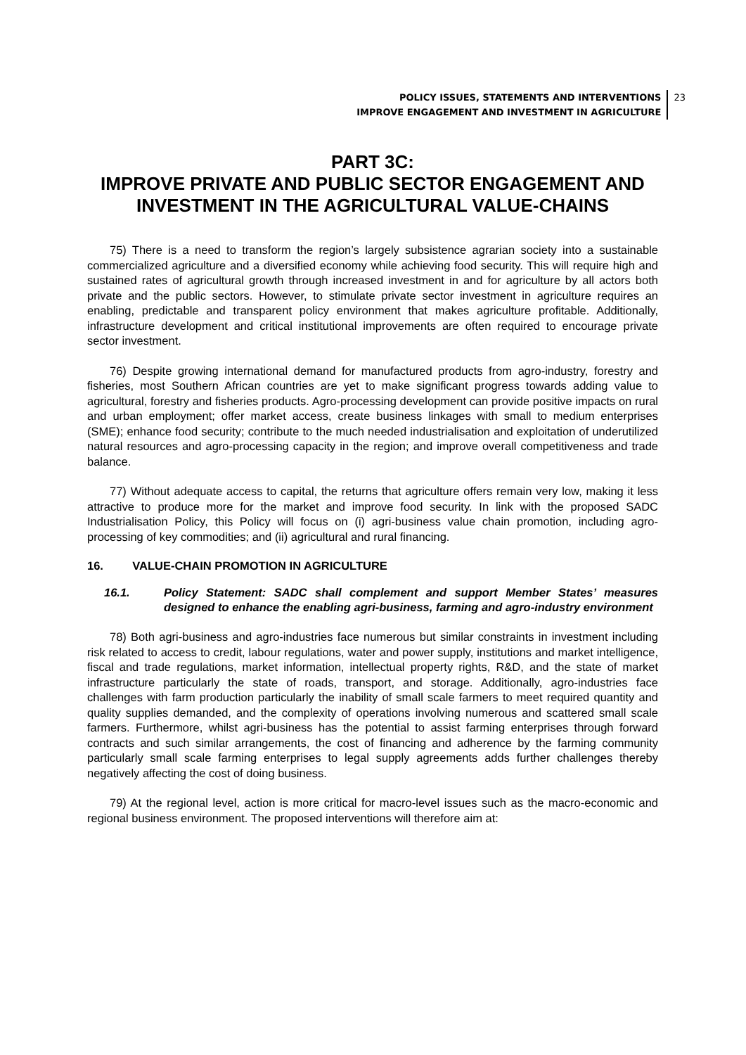POLICY ISSUES, STATEMENTS AND INTERVENTIONS
IMPROVE ENGAGEMENT AND INVESTMENT IN AGRICULTURE
23
PART 3C:
IMPROVE PRIVATE AND PUBLIC SECTOR ENGAGEMENT AND INVESTMENT IN THE AGRICULTURAL VALUE-CHAINS
75) There is a need to transform the region’s largely subsistence agrarian society into a sustainable commercialized agriculture and a diversified economy while achieving food security. This will require high and sustained rates of agricultural growth through increased investment in and for agriculture by all actors both private and the public sectors. However, to stimulate private sector investment in agriculture requires an enabling, predictable and transparent policy environment that makes agriculture profitable. Additionally, infrastructure development and critical institutional improvements are often required to encourage private sector investment.
76) Despite growing international demand for manufactured products from agro-industry, forestry and fisheries, most Southern African countries are yet to make significant progress towards adding value to agricultural, forestry and fisheries products. Agro-processing development can provide positive impacts on rural and urban employment; offer market access, create business linkages with small to medium enterprises (SME); enhance food security; contribute to the much needed industrialisation and exploitation of underutilized natural resources and agro-processing capacity in the region; and improve overall competitiveness and trade balance.
77) Without adequate access to capital, the returns that agriculture offers remain very low, making it less attractive to produce more for the market and improve food security. In link with the proposed SADC Industrialisation Policy, this Policy will focus on (i) agri-business value chain promotion, including agro-processing of key commodities; and (ii) agricultural and rural financing.
16. VALUE-CHAIN PROMOTION IN AGRICULTURE
16.1. Policy Statement: SADC shall complement and support Member States’ measures designed to enhance the enabling agri-business, farming and agro-industry environment
78) Both agri-business and agro-industries face numerous but similar constraints in investment including risk related to access to credit, labour regulations, water and power supply, institutions and market intelligence, fiscal and trade regulations, market information, intellectual property rights, R&D, and the state of market infrastructure particularly the state of roads, transport, and storage. Additionally, agro-industries face challenges with farm production particularly the inability of small scale farmers to meet required quantity and quality supplies demanded, and the complexity of operations involving numerous and scattered small scale farmers. Furthermore, whilst agri-business has the potential to assist farming enterprises through forward contracts and such similar arrangements, the cost of financing and adherence by the farming community particularly small scale farming enterprises to legal supply agreements adds further challenges thereby negatively affecting the cost of doing business.
79) At the regional level, action is more critical for macro-level issues such as the macro-economic and regional business environment. The proposed interventions will therefore aim at: